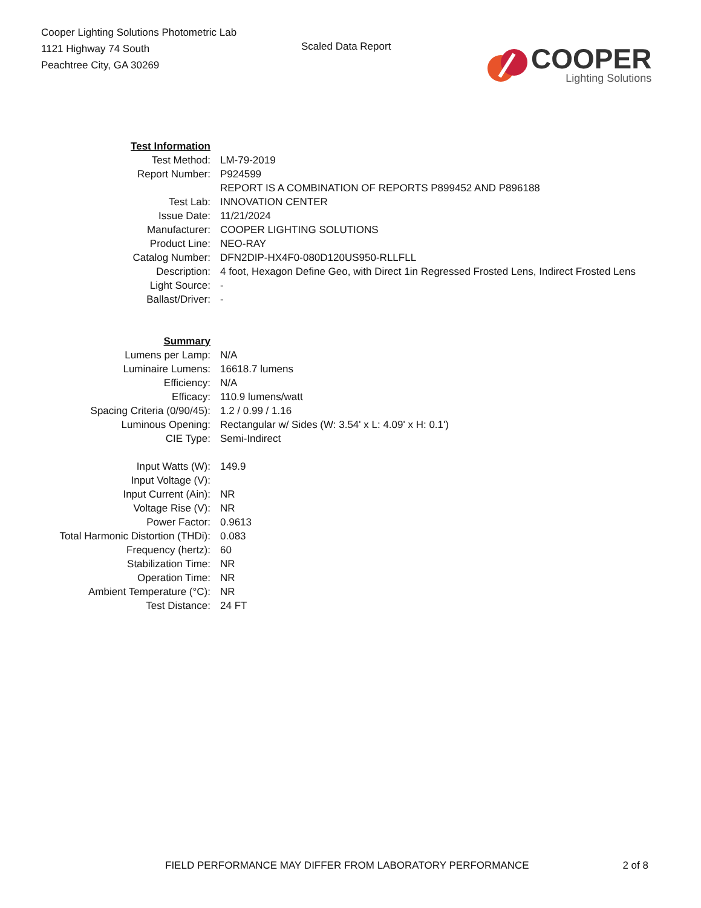Cooper Lighting Solutions Photometric Lab
1121 Highway 74 South
Peachtree City, GA 30269
Scaled Data Report
COOPER
Lighting Solutions
| Test Information | |
| Test Method: | LM-79-2019 |
| Report Number: | P924599 |
| | REPORT IS A COMBINATION OF REPORTS P899452 AND P896188 |
| Test Lab: | INNOVATION CENTER |
| Issue Date: | 11/21/2024 |
| Manufacturer: | COOPER LIGHTING SOLUTIONS |
| Product Line: | NEO-RAY |
| Catalog Number: | DFN2DIP-HX4F0-080D120US950-RLLFLL |
| Description: | 4 foot, Hexagon Define Geo, with Direct 1in Regressed Frosted Lens, Indirect Frosted Lens |
| Light Source: | - |
| Ballast/Driver: | - |
| Summary | |
| Lumens per Lamp: | N/A |
| Luminaire Lumens: | 16618.7 lumens |
| Efficiency: | N/A |
| Efficacy: | 110.9 lumens/watt |
| Spacing Criteria (0/90/45): | 1.2 / 0.99 / 1.16 |
| Luminous Opening: | Rectangular w/ Sides (W: 3.54' x L: 4.09' x H: 0.1') |
| CIE Type: | Semi-Indirect |
| Input Watts (W): | 149.9 |
| Input Voltage (V): | |
| Input Current (Ain): | NR |
| Voltage Rise (V): | NR |
| Power Factor: | 0.9613 |
| Total Harmonic Distortion (THDi): | 0.083 |
| Frequency (hertz): | 60 |
| Stabilization Time: | NR |
| Operation Time: | NR |
| Ambient Temperature (°C): | NR |
| Test Distance: | 24 FT |
FIELD PERFORMANCE MAY DIFFER FROM LABORATORY PERFORMANCE 2 of 8